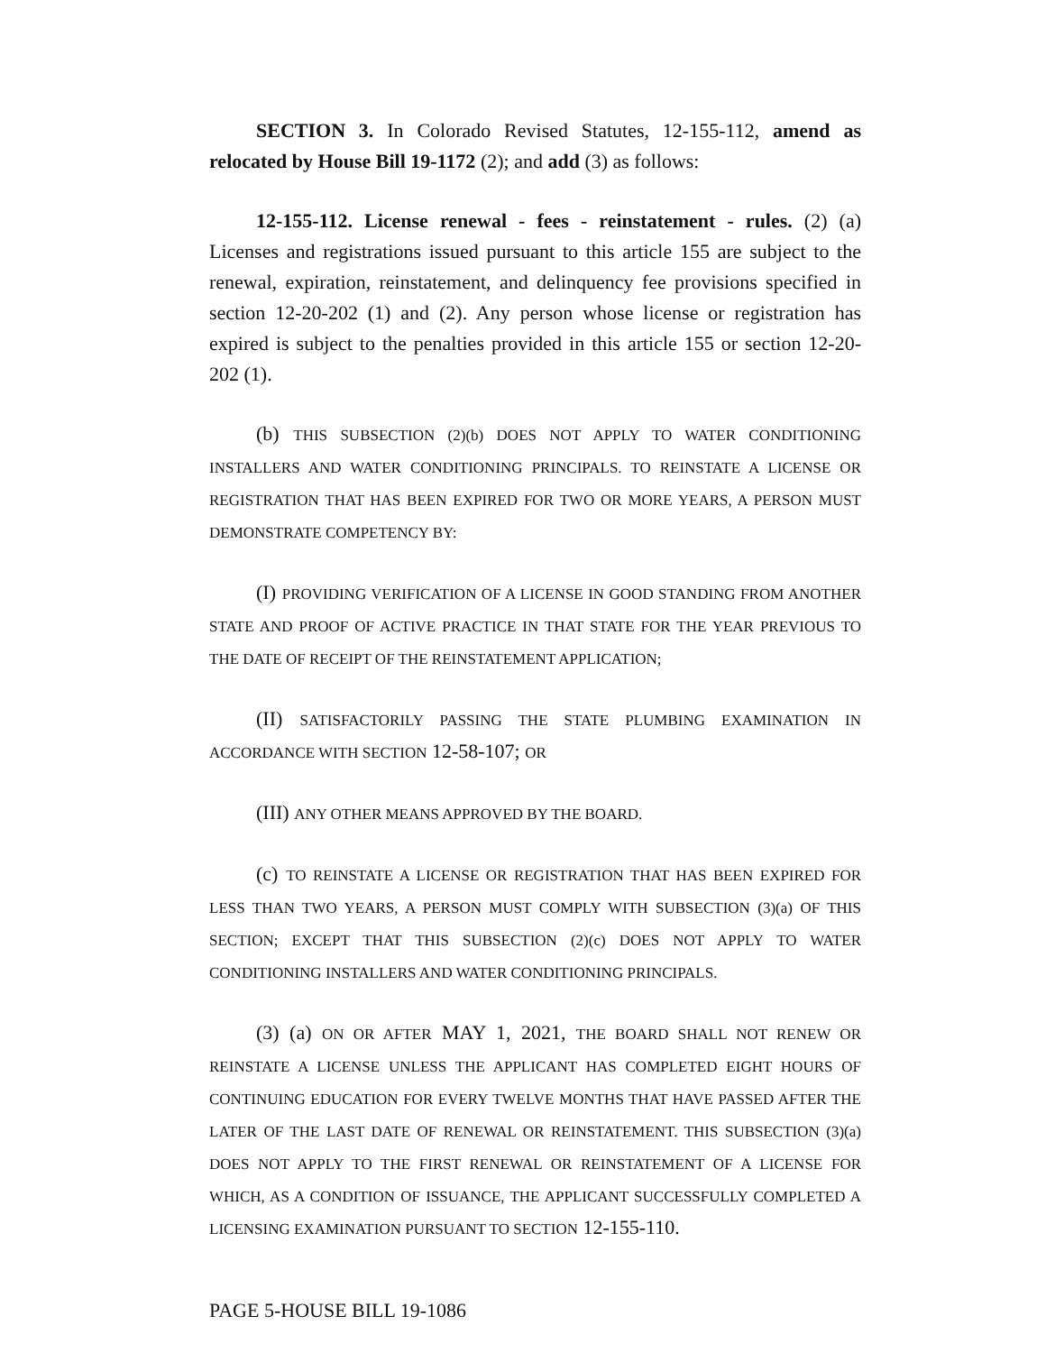SECTION 3. In Colorado Revised Statutes, 12-155-112, amend as relocated by House Bill 19-1172 (2); and add (3) as follows:
12-155-112. License renewal - fees - reinstatement - rules. (2) (a) Licenses and registrations issued pursuant to this article 155 are subject to the renewal, expiration, reinstatement, and delinquency fee provisions specified in section 12-20-202 (1) and (2). Any person whose license or registration has expired is subject to the penalties provided in this article 155 or section 12-20-202 (1).
(b) THIS SUBSECTION (2)(b) DOES NOT APPLY TO WATER CONDITIONING INSTALLERS AND WATER CONDITIONING PRINCIPALS. TO REINSTATE A LICENSE OR REGISTRATION THAT HAS BEEN EXPIRED FOR TWO OR MORE YEARS, A PERSON MUST DEMONSTRATE COMPETENCY BY:
(I) PROVIDING VERIFICATION OF A LICENSE IN GOOD STANDING FROM ANOTHER STATE AND PROOF OF ACTIVE PRACTICE IN THAT STATE FOR THE YEAR PREVIOUS TO THE DATE OF RECEIPT OF THE REINSTATEMENT APPLICATION;
(II) SATISFACTORILY PASSING THE STATE PLUMBING EXAMINATION IN ACCORDANCE WITH SECTION 12-58-107; OR
(III) ANY OTHER MEANS APPROVED BY THE BOARD.
(c) TO REINSTATE A LICENSE OR REGISTRATION THAT HAS BEEN EXPIRED FOR LESS THAN TWO YEARS, A PERSON MUST COMPLY WITH SUBSECTION (3)(a) OF THIS SECTION; EXCEPT THAT THIS SUBSECTION (2)(c) DOES NOT APPLY TO WATER CONDITIONING INSTALLERS AND WATER CONDITIONING PRINCIPALS.
(3) (a) ON OR AFTER MAY 1, 2021, THE BOARD SHALL NOT RENEW OR REINSTATE A LICENSE UNLESS THE APPLICANT HAS COMPLETED EIGHT HOURS OF CONTINUING EDUCATION FOR EVERY TWELVE MONTHS THAT HAVE PASSED AFTER THE LATER OF THE LAST DATE OF RENEWAL OR REINSTATEMENT. THIS SUBSECTION (3)(a) DOES NOT APPLY TO THE FIRST RENEWAL OR REINSTATEMENT OF A LICENSE FOR WHICH, AS A CONDITION OF ISSUANCE, THE APPLICANT SUCCESSFULLY COMPLETED A LICENSING EXAMINATION PURSUANT TO SECTION 12-155-110.
PAGE 5-HOUSE BILL 19-1086